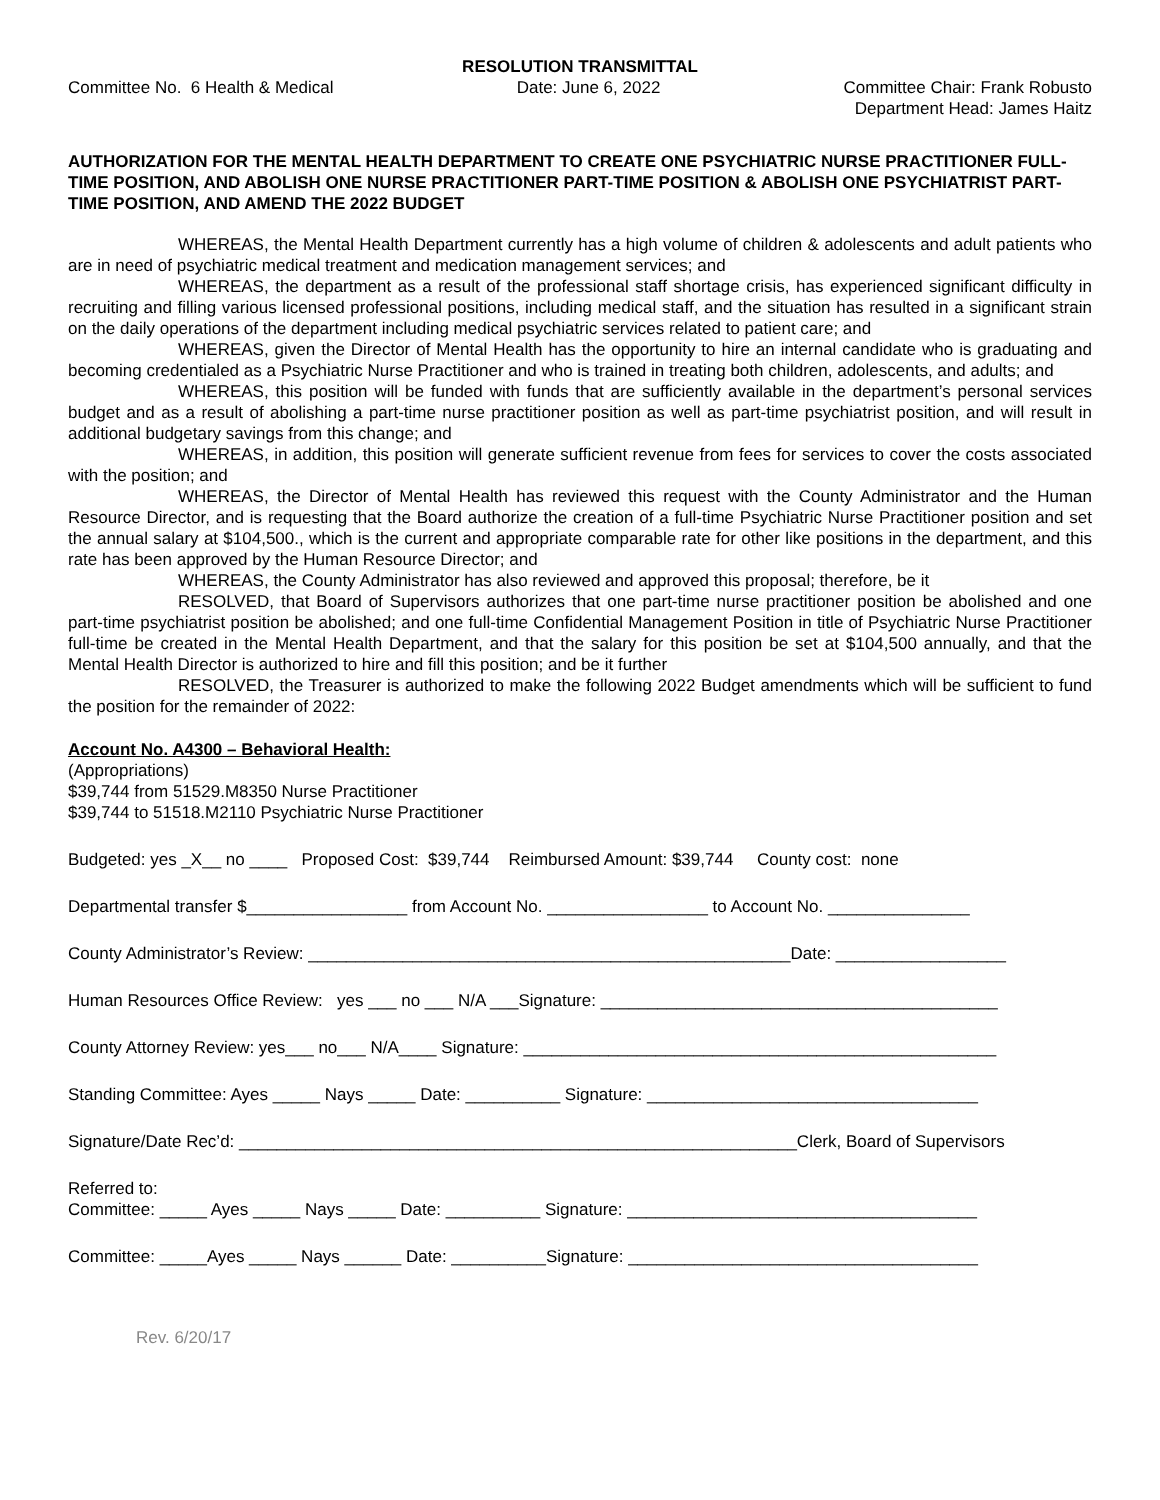RESOLUTION TRANSMITTAL
Committee No. 6 Health & Medical
Date: June 6, 2022 Committee Chair: Frank Robusto
Department Head: James Haitz
AUTHORIZATION FOR THE MENTAL HEALTH DEPARTMENT TO CREATE ONE PSYCHIATRIC NURSE PRACTITIONER FULL-TIME POSITION, AND ABOLISH ONE NURSE PRACTITIONER PART-TIME POSITION & ABOLISH ONE PSYCHIATRIST PART-TIME POSITION, AND AMEND THE 2022 BUDGET
WHEREAS, the Mental Health Department currently has a high volume of children & adolescents and adult patients who are in need of psychiatric medical treatment and medication management services; and
WHEREAS, the department as a result of the professional staff shortage crisis, has experienced significant difficulty in recruiting and filling various licensed professional positions, including medical staff, and the situation has resulted in a significant strain on the daily operations of the department including medical psychiatric services related to patient care; and
WHEREAS, given the Director of Mental Health has the opportunity to hire an internal candidate who is graduating and becoming credentialed as a Psychiatric Nurse Practitioner and who is trained in treating both children, adolescents, and adults; and
WHEREAS, this position will be funded with funds that are sufficiently available in the department’s personal services budget and as a result of abolishing a part-time nurse practitioner position as well as part-time psychiatrist position, and will result in additional budgetary savings from this change; and
WHEREAS, in addition, this position will generate sufficient revenue from fees for services to cover the costs associated with the position; and
WHEREAS, the Director of Mental Health has reviewed this request with the County Administrator and the Human Resource Director, and is requesting that the Board authorize the creation of a full-time Psychiatric Nurse Practitioner position and set the annual salary at $104,500., which is the current and appropriate comparable rate for other like positions in the department, and this rate has been approved by the Human Resource Director; and
WHEREAS, the County Administrator has also reviewed and approved this proposal; therefore, be it
RESOLVED, that Board of Supervisors authorizes that one part-time nurse practitioner position be abolished and one part-time psychiatrist position be abolished; and one full-time Confidential Management Position in title of Psychiatric Nurse Practitioner full-time be created in the Mental Health Department, and that the salary for this position be set at $104,500 annually, and that the Mental Health Director is authorized to hire and fill this position; and be it further
RESOLVED, the Treasurer is authorized to make the following 2022 Budget amendments which will be sufficient to fund the position for the remainder of 2022:
Account No. A4300 – Behavioral Health:
(Appropriations)
$39,744 from 51529.M8350 Nurse Practitioner
$39,744 to 51518.M2110 Psychiatric Nurse Practitioner
Budgeted: yes _X__ no ____ Proposed Cost: $39,744 Reimbursed Amount: $39,744 County cost: none
Departmental transfer $_________________ from Account No. _________________ to Account No. _______________
County Administrator’s Review: ___________________________________________________Date: __________________
Human Resources Office Review: yes ___ no ___ N/A ___Signature: __________________________________________
County Attorney Review: yes___ no___ N/A____ Signature: __________________________________________________
Standing Committee: Ayes _____ Nays _____ Date: __________ Signature: ___________________________________
Signature/Date Rec’d: ___________________________________________________________Clerk, Board of Supervisors
Referred to: Committee: _____ Ayes _____ Nays _____ Date: __________ Signature: _____________________________________
Committee: _____Ayes _____ Nays ______ Date: __________Signature: _____________________________________
Rev. 6/20/17